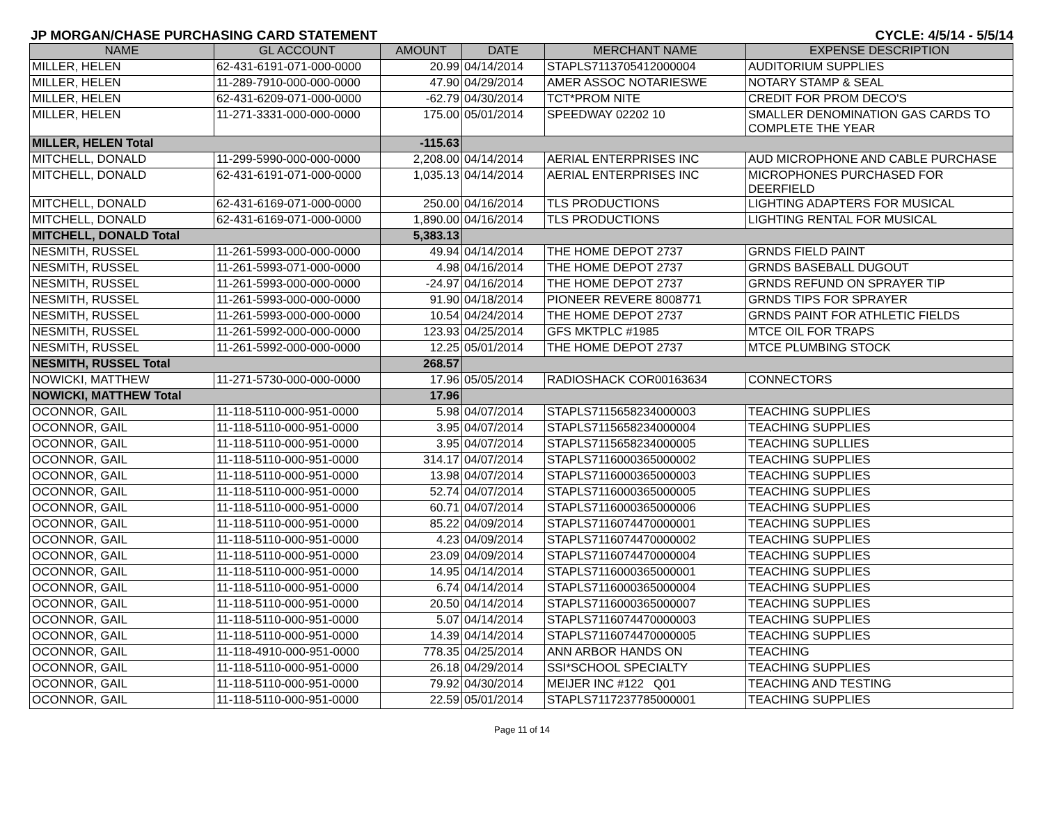JP MORGAN/CHASE PURCHASING CARD STATEMENT CYCLE: 4/5/14 - 5/5/14
| NAME | GL ACCOUNT | AMOUNT | DATE | MERCHANT NAME | EXPENSE DESCRIPTION |
| --- | --- | --- | --- | --- | --- |
| MILLER, HELEN | 62-431-6191-071-000-0000 | 20.99 | 04/14/2014 | STAPLS7113705412000004 | AUDITORIUM SUPPLIES |
| MILLER, HELEN | 11-289-7910-000-000-0000 | 47.90 | 04/29/2014 | AMER ASSOC NOTARIESWE | NOTARY STAMP & SEAL |
| MILLER, HELEN | 62-431-6209-071-000-0000 | -62.79 | 04/30/2014 | TCT*PROM NITE | CREDIT FOR PROM DECO'S |
| MILLER, HELEN | 11-271-3331-000-000-0000 | 175.00 | 05/01/2014 | SPEEDWAY 02202 10 | SMALLER DENOMINATION GAS CARDS TO COMPLETE THE YEAR |
| MILLER, HELEN Total | | -115.63 | | | |
| MITCHELL, DONALD | 11-299-5990-000-000-0000 | 2,208.00 | 04/14/2014 | AERIAL ENTERPRISES INC | AUD MICROPHONE AND CABLE PURCHASE |
| MITCHELL, DONALD | 62-431-6191-071-000-0000 | 1,035.13 | 04/14/2014 | AERIAL ENTERPRISES INC | MICROPHONES PURCHASED FOR DEERFIELD |
| MITCHELL, DONALD | 62-431-6169-071-000-0000 | 250.00 | 04/16/2014 | TLS PRODUCTIONS | LIGHTING ADAPTERS FOR MUSICAL |
| MITCHELL, DONALD | 62-431-6169-071-000-0000 | 1,890.00 | 04/16/2014 | TLS PRODUCTIONS | LIGHTING RENTAL FOR MUSICAL |
| MITCHELL, DONALD Total | | 5,383.13 | | | |
| NESMITH, RUSSEL | 11-261-5993-000-000-0000 | 49.94 | 04/14/2014 | THE HOME DEPOT 2737 | GRNDS FIELD PAINT |
| NESMITH, RUSSEL | 11-261-5993-071-000-0000 | 4.98 | 04/16/2014 | THE HOME DEPOT 2737 | GRNDS BASEBALL DUGOUT |
| NESMITH, RUSSEL | 11-261-5993-000-000-0000 | -24.97 | 04/16/2014 | THE HOME DEPOT 2737 | GRNDS REFUND ON SPRAYER TIP |
| NESMITH, RUSSEL | 11-261-5993-000-000-0000 | 91.90 | 04/18/2014 | PIONEER REVERE 8008771 | GRNDS TIPS FOR SPRAYER |
| NESMITH, RUSSEL | 11-261-5993-000-000-0000 | 10.54 | 04/24/2014 | THE HOME DEPOT 2737 | GRNDS PAINT FOR ATHLETIC FIELDS |
| NESMITH, RUSSEL | 11-261-5992-000-000-0000 | 123.93 | 04/25/2014 | GFS MKTPLC #1985 | MTCE OIL FOR TRAPS |
| NESMITH, RUSSEL | 11-261-5992-000-000-0000 | 12.25 | 05/01/2014 | THE HOME DEPOT 2737 | MTCE PLUMBING STOCK |
| NESMITH, RUSSEL Total | | 268.57 | | | |
| NOWICKI, MATTHEW | 11-271-5730-000-000-0000 | 17.96 | 05/05/2014 | RADIOSHACK COR00163634 | CONNECTORS |
| NOWICKI, MATTHEW Total | | 17.96 | | | |
| OCONNOR, GAIL | 11-118-5110-000-951-0000 | 5.98 | 04/07/2014 | STAPLS7115658234000003 | TEACHING SUPPLIES |
| OCONNOR, GAIL | 11-118-5110-000-951-0000 | 3.95 | 04/07/2014 | STAPLS7115658234000004 | TEACHING SUPPLIES |
| OCONNOR, GAIL | 11-118-5110-000-951-0000 | 3.95 | 04/07/2014 | STAPLS7115658234000005 | TEACHING SUPLLIES |
| OCONNOR, GAIL | 11-118-5110-000-951-0000 | 314.17 | 04/07/2014 | STAPLS7116000365000002 | TEACHING SUPPLIES |
| OCONNOR, GAIL | 11-118-5110-000-951-0000 | 13.98 | 04/07/2014 | STAPLS7116000365000003 | TEACHING SUPPLIES |
| OCONNOR, GAIL | 11-118-5110-000-951-0000 | 52.74 | 04/07/2014 | STAPLS7116000365000005 | TEACHING SUPPLIES |
| OCONNOR, GAIL | 11-118-5110-000-951-0000 | 60.71 | 04/07/2014 | STAPLS7116000365000006 | TEACHING SUPPLIES |
| OCONNOR, GAIL | 11-118-5110-000-951-0000 | 85.22 | 04/09/2014 | STAPLS7116074470000001 | TEACHING SUPPLIES |
| OCONNOR, GAIL | 11-118-5110-000-951-0000 | 4.23 | 04/09/2014 | STAPLS7116074470000002 | TEACHING SUPPLIES |
| OCONNOR, GAIL | 11-118-5110-000-951-0000 | 23.09 | 04/09/2014 | STAPLS7116074470000004 | TEACHING SUPPLIES |
| OCONNOR, GAIL | 11-118-5110-000-951-0000 | 14.95 | 04/14/2014 | STAPLS7116000365000001 | TEACHING SUPPLIES |
| OCONNOR, GAIL | 11-118-5110-000-951-0000 | 6.74 | 04/14/2014 | STAPLS7116000365000004 | TEACHING SUPPLIES |
| OCONNOR, GAIL | 11-118-5110-000-951-0000 | 20.50 | 04/14/2014 | STAPLS7116000365000007 | TEACHING SUPPLIES |
| OCONNOR, GAIL | 11-118-5110-000-951-0000 | 5.07 | 04/14/2014 | STAPLS7116074470000003 | TEACHING SUPPLIES |
| OCONNOR, GAIL | 11-118-5110-000-951-0000 | 14.39 | 04/14/2014 | STAPLS7116074470000005 | TEACHING SUPPLIES |
| OCONNOR, GAIL | 11-118-4910-000-951-0000 | 778.35 | 04/25/2014 | ANN ARBOR HANDS ON | TEACHING |
| OCONNOR, GAIL | 11-118-5110-000-951-0000 | 26.18 | 04/29/2014 | SSI*SCHOOL SPECIALTY | TEACHING SUPPLIES |
| OCONNOR, GAIL | 11-118-5110-000-951-0000 | 79.92 | 04/30/2014 | MEIJER INC #122 Q01 | TEACHING AND TESTING |
| OCONNOR, GAIL | 11-118-5110-000-951-0000 | 22.59 | 05/01/2014 | STAPLS7117237785000001 | TEACHING SUPPLIES |
Page 11 of 14